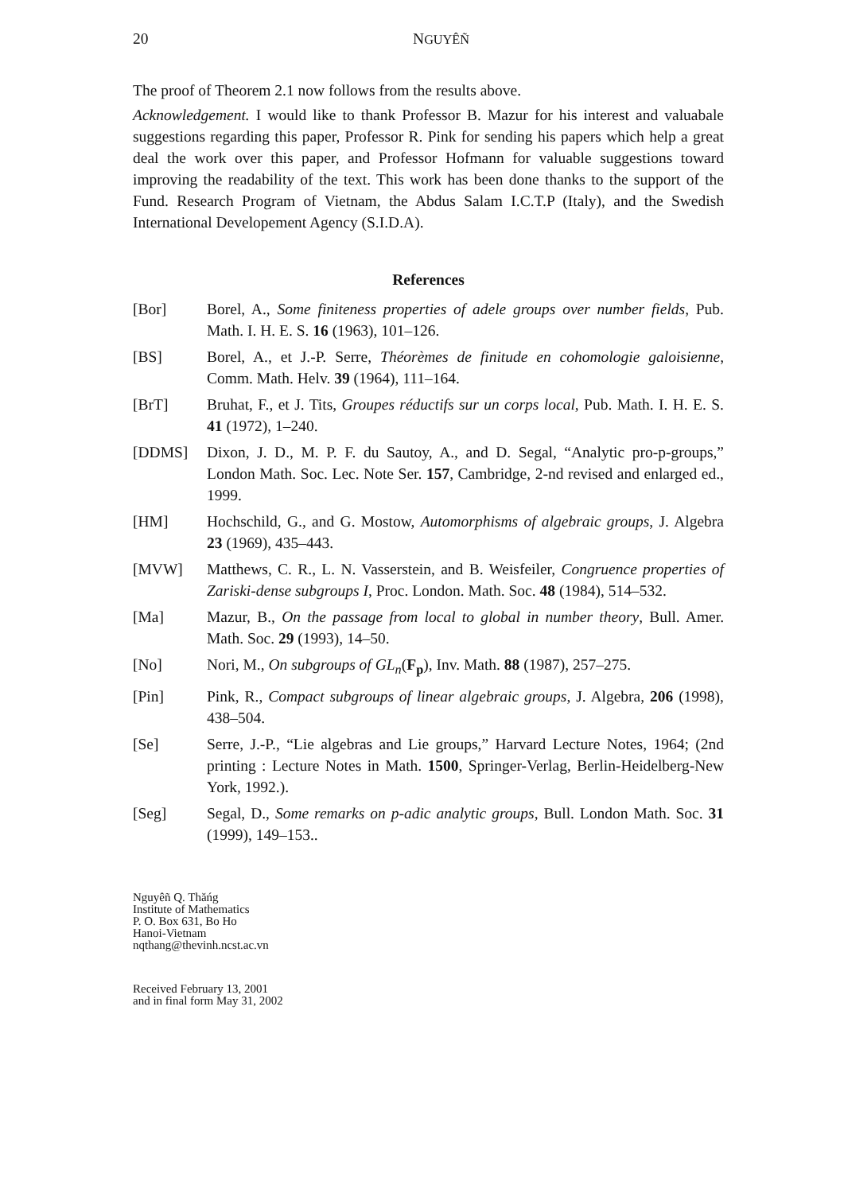20 NGUYÊÑ
The proof of Theorem 2.1 now follows from the results above.
Acknowledgement. I would like to thank Professor B. Mazur for his interest and valuabale suggestions regarding this paper, Professor R. Pink for sending his papers which help a great deal the work over this paper, and Professor Hofmann for valuable suggestions toward improving the readability of the text. This work has been done thanks to the support of the Fund. Research Program of Vietnam, the Abdus Salam I.C.T.P (Italy), and the Swedish International Developement Agency (S.I.D.A).
References
[Bor] Borel, A., Some finiteness properties of adele groups over number fields, Pub. Math. I. H. E. S. 16 (1963), 101–126.
[BS] Borel, A., et J.-P. Serre, Théorèmes de finitude en cohomologie galoisienne, Comm. Math. Helv. 39 (1964), 111–164.
[BrT] Bruhat, F., et J. Tits, Groupes réductifs sur un corps local, Pub. Math. I. H. E. S. 41 (1972), 1–240.
[DDMS] Dixon, J. D., M. P. F. du Sautoy, A., and D. Segal, “Analytic pro-p-groups,” London Math. Soc. Lec. Note Ser. 157, Cambridge, 2-nd revised and enlarged ed., 1999.
[HM] Hochschild, G., and G. Mostow, Automorphisms of algebraic groups, J. Algebra 23 (1969), 435–443.
[MVW] Matthews, C. R., L. N. Vasserstein, and B. Weisfeiler, Congruence properties of Zariski-dense subgroups I, Proc. London. Math. Soc. 48 (1984), 514–532.
[Ma] Mazur, B., On the passage from local to global in number theory, Bull. Amer. Math. Soc. 29 (1993), 14–50.
[No] Nori, M., On subgroups of GL<sub>n</sub>(F<sub>p</sub>), Inv. Math. 88 (1987), 257–275.
[Pin] Pink, R., Compact subgroups of linear algebraic groups, J. Algebra, 206 (1998), 438–504.
[Se] Serre, J.-P., “Lie algebras and Lie groups,” Harvard Lecture Notes, 1964; (2nd printing : Lecture Notes in Math. 1500, Springer-Verlag, Berlin-Heidelberg-New York, 1992.).
[Seg] Segal, D., Some remarks on p-adic analytic groups, Bull. London Math. Soc. 31 (1999), 149–153..
Nguyêñ Q. Thăńg
Institute of Mathematics
P. O. Box 631, Bo Ho
Hanoi-Vietnam
nqthang@thevinh.ncst.ac.vn
Received February 13, 2001
and in final form May 31, 2002